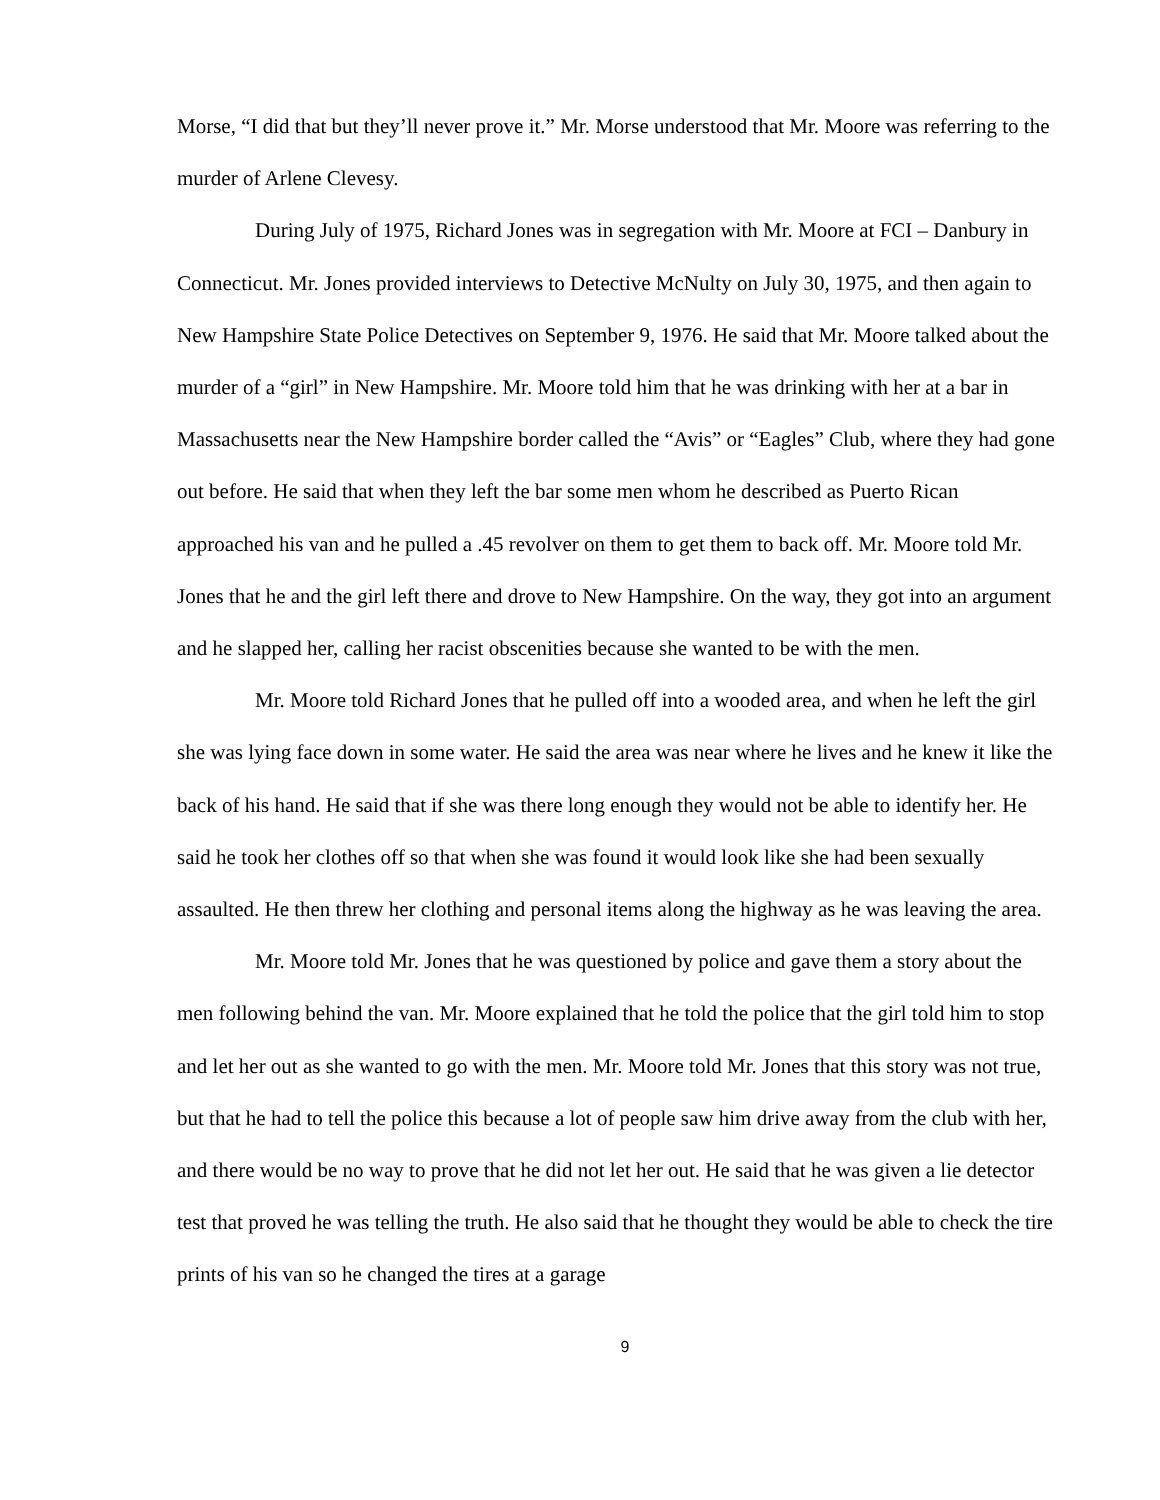Morse, “I did that but they’ll never prove it.” Mr. Morse understood that Mr. Moore was referring to the murder of Arlene Clevesy.
During July of 1975, Richard Jones was in segregation with Mr. Moore at FCI – Danbury in Connecticut. Mr. Jones provided interviews to Detective McNulty on July 30, 1975, and then again to New Hampshire State Police Detectives on September 9, 1976. He said that Mr. Moore talked about the murder of a “girl” in New Hampshire. Mr. Moore told him that he was drinking with her at a bar in Massachusetts near the New Hampshire border called the “Avis” or “Eagles” Club, where they had gone out before. He said that when they left the bar some men whom he described as Puerto Rican approached his van and he pulled a .45 revolver on them to get them to back off. Mr. Moore told Mr. Jones that he and the girl left there and drove to New Hampshire. On the way, they got into an argument and he slapped her, calling her racist obscenities because she wanted to be with the men.
Mr. Moore told Richard Jones that he pulled off into a wooded area, and when he left the girl she was lying face down in some water. He said the area was near where he lives and he knew it like the back of his hand. He said that if she was there long enough they would not be able to identify her. He said he took her clothes off so that when she was found it would look like she had been sexually assaulted. He then threw her clothing and personal items along the highway as he was leaving the area.
Mr. Moore told Mr. Jones that he was questioned by police and gave them a story about the men following behind the van. Mr. Moore explained that he told the police that the girl told him to stop and let her out as she wanted to go with the men. Mr. Moore told Mr. Jones that this story was not true, but that he had to tell the police this because a lot of people saw him drive away from the club with her, and there would be no way to prove that he did not let her out. He said that he was given a lie detector test that proved he was telling the truth. He also said that he thought they would be able to check the tire prints of his van so he changed the tires at a garage
9